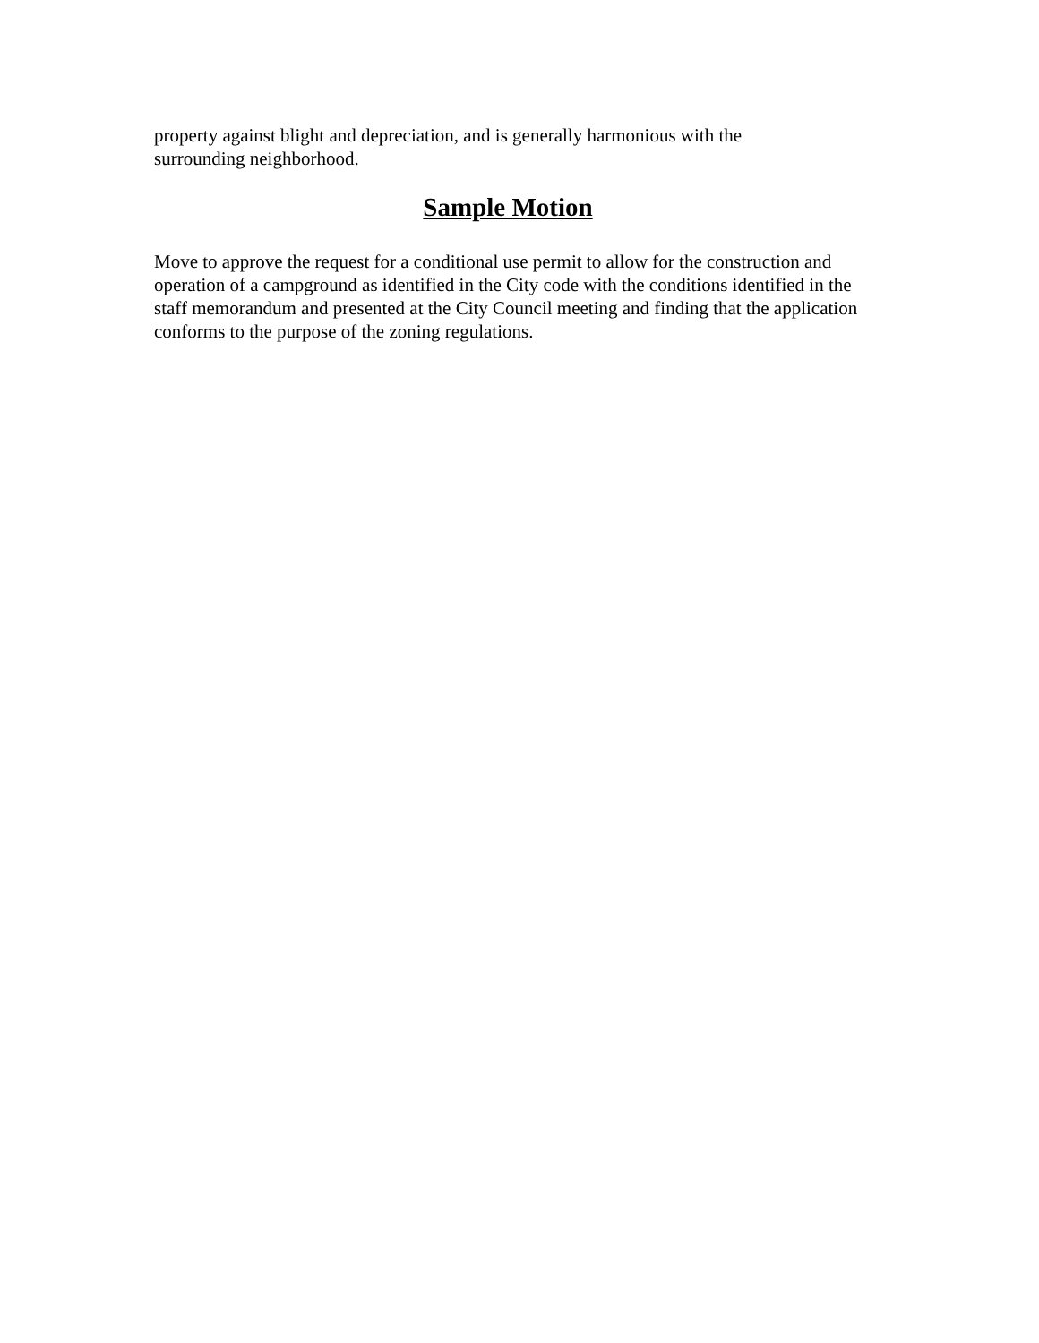property against blight and depreciation, and is generally harmonious with the
surrounding neighborhood.
Sample Motion
Move to approve the request for a conditional use permit to allow for the construction and operation of a campground as identified in the City code with the conditions identified in the staff memorandum and presented at the City Council meeting and finding that the application conforms to the purpose of the zoning regulations.